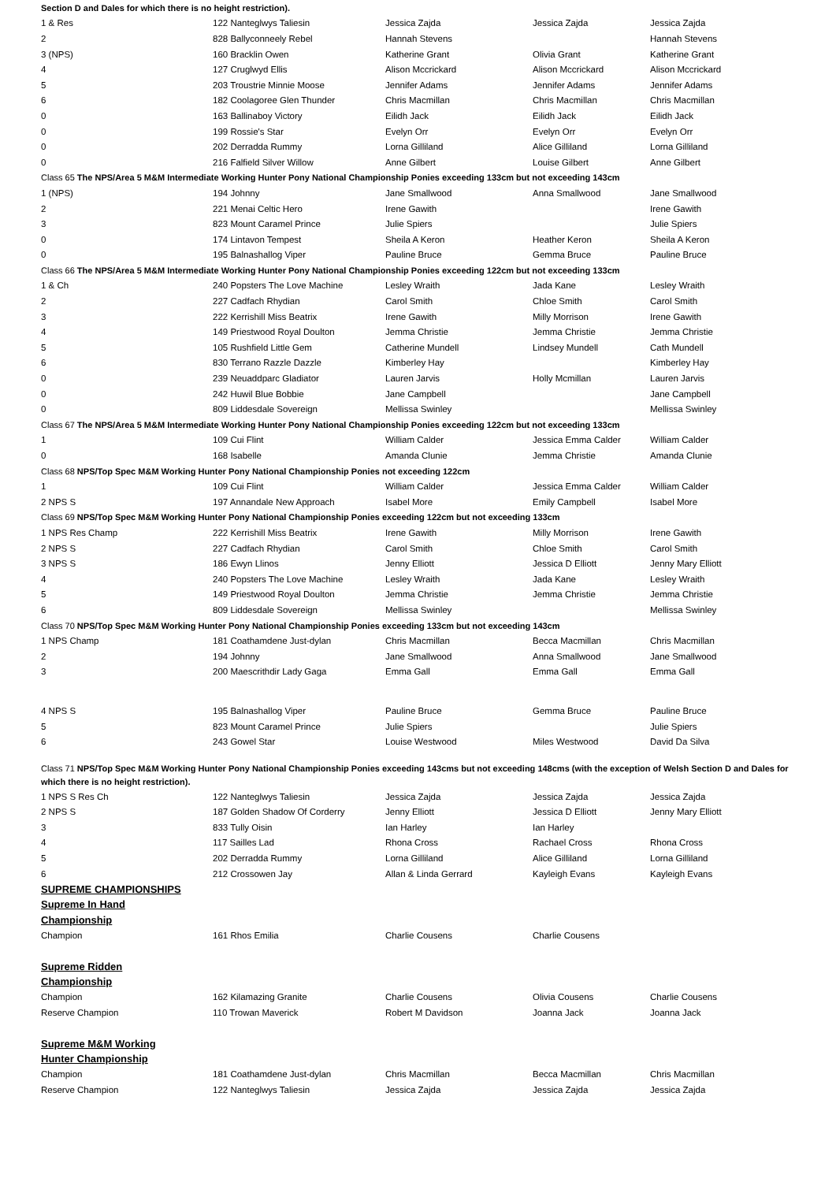| Section D and Dales for which there is no height restriction). | | | | |
| 1 & Res | 122 Nanteglwys Taliesin | Jessica Zajda | Jessica Zajda | Jessica Zajda |
| 2 | 828 Ballyconneely Rebel | Hannah Stevens | | Hannah Stevens |
| 3 (NPS) | 160 Bracklin Owen | Katherine Grant | Olivia Grant | Katherine Grant |
| 4 | 127 Cruglwyd Ellis | Alison Mccrickard | Alison Mccrickard | Alison Mccrickard |
| 5 | 203 Troustrie Minnie Moose | Jennifer Adams | Jennifer Adams | Jennifer Adams |
| 6 | 182 Coolagoree Glen Thunder | Chris Macmillan | Chris Macmillan | Chris Macmillan |
| 0 | 163 Ballinaboy Victory | Eilidh Jack | Eilidh Jack | Eilidh Jack |
| 0 | 199 Rossie's Star | Evelyn Orr | Evelyn Orr | Evelyn Orr |
| 0 | 202 Derradda Rummy | Lorna Gilliland | Alice Gilliland | Lorna Gilliland |
| 0 | 216 Falfield Silver Willow | Anne Gilbert | Louise Gilbert | Anne Gilbert |
| Class 65 The NPS/Area 5 M&M Intermediate Working Hunter Pony National Championship Ponies exceeding 133cm but not exceeding 143cm | | | | |
| 1 (NPS) | 194 Johnny | Jane Smallwood | Anna Smallwood | Jane Smallwood |
| 2 | 221 Menai Celtic Hero | Irene Gawith | | Irene Gawith |
| 3 | 823 Mount Caramel Prince | Julie Spiers | | Julie Spiers |
| 0 | 174 Lintavon Tempest | Sheila A Keron | Heather Keron | Sheila A Keron |
| 0 | 195 Balnashallog Viper | Pauline Bruce | Gemma Bruce | Pauline Bruce |
| Class 66 The NPS/Area 5 M&M Intermediate Working Hunter Pony National Championship Ponies exceeding 122cm but not exceeding 133cm | | | | |
| 1 & Ch | 240 Popsters The Love Machine | Lesley Wraith | Jada Kane | Lesley Wraith |
| 2 | 227 Cadfach Rhydian | Carol Smith | Chloe Smith | Carol Smith |
| 3 | 222 Kerrishill Miss Beatrix | Irene Gawith | Milly Morrison | Irene Gawith |
| 4 | 149 Priestwood Royal Doulton | Jemma Christie | Jemma Christie | Jemma Christie |
| 5 | 105 Rushfield Little Gem | Catherine Mundell | Lindsey Mundell | Cath Mundell |
| 6 | 830 Terrano Razzle Dazzle | Kimberley Hay | | Kimberley Hay |
| 0 | 239 Neuaddparc Gladiator | Lauren Jarvis | Holly Mcmillan | Lauren Jarvis |
| 0 | 242 Huwil Blue Bobbie | Jane Campbell | | Jane Campbell |
| 0 | 809 Liddesdale Sovereign | Mellissa Swinley | | Mellissa Swinley |
| Class 67 The NPS/Area 5 M&M Intermediate Working Hunter Pony National Championship Ponies exceeding 122cm but not exceeding 133cm | | | | |
| 1 | 109 Cui Flint | William Calder | Jessica Emma Calder | William Calder |
| 0 | 168 Isabelle | Amanda Clunie | Jemma Christie | Amanda Clunie |
| Class 68 NPS/Top Spec M&M Working Hunter Pony National Championship Ponies not exceeding 122cm | | | | |
| 1 | 109 Cui Flint | William Calder | Jessica Emma Calder | William Calder |
| 2 NPS S | 197 Annandale New Approach | Isabel More | Emily Campbell | Isabel More |
| Class 69 NPS/Top Spec M&M Working Hunter Pony National Championship Ponies exceeding 122cm but not exceeding 133cm | | | | |
| 1 NPS Res Champ | 222 Kerrishill Miss Beatrix | Irene Gawith | Milly Morrison | Irene Gawith |
| 2 NPS S | 227 Cadfach Rhydian | Carol Smith | Chloe Smith | Carol Smith |
| 3 NPS S | 186 Ewyn Llinos | Jenny Elliott | Jessica D Elliott | Jenny Mary Elliott |
| 4 | 240 Popsters The Love Machine | Lesley Wraith | Jada Kane | Lesley Wraith |
| 5 | 149 Priestwood Royal Doulton | Jemma Christie | Jemma Christie | Jemma Christie |
| 6 | 809 Liddesdale Sovereign | Mellissa Swinley | | Mellissa Swinley |
| Class 70 NPS/Top Spec M&M Working Hunter Pony National Championship Ponies exceeding 133cm but not exceeding 143cm | | | | |
| 1 NPS Champ | 181 Coathamdene Just-dylan | Chris Macmillan | Becca Macmillan | Chris Macmillan |
| 2 | 194 Johnny | Jane Smallwood | Anna Smallwood | Jane Smallwood |
| 3 | 200 Maescrithdir Lady Gaga | Emma Gall | Emma Gall | Emma Gall |
| 4 NPS S | 195 Balnashallog Viper | Pauline Bruce | Gemma Bruce | Pauline Bruce |
| 5 | 823 Mount Caramel Prince | Julie Spiers | | Julie Spiers |
| 6 | 243 Gowel Star | Louise Westwood | Miles Westwood | David Da Silva |
| Class 71 NPS/Top Spec M&M Working Hunter Pony National Championship Ponies exceeding 143cms but not exceeding 148cms (with the exception of Welsh Section D and Dales for which there is no height restriction). | | | | |
| 1 NPS S Res Ch | 122 Nanteglwys Taliesin | Jessica Zajda | Jessica Zajda | Jessica Zajda |
| 2 NPS S | 187 Golden Shadow Of Corderry | Jenny Elliott | Jessica D Elliott | Jenny Mary Elliott |
| 3 | 833 Tully Oisin | Ian Harley | Ian Harley | |
| 4 | 117 Sailles Lad | Rhona Cross | Rachael Cross | Rhona Cross |
| 5 | 202 Derradda Rummy | Lorna Gilliland | Alice Gilliland | Lorna Gilliland |
| 6 | 212 Crossowen Jay | Allan & Linda Gerrard | Kayleigh Evans | Kayleigh Evans |
| SUPREME CHAMPIONSHIPS | | | | |
| Supreme In Hand | | | | |
| Championship | | | | |
| Champion | 161 Rhos Emilia | Charlie Cousens | Charlie Cousens | |
| Supreme Ridden | | | | |
| Championship | | | | |
| Champion | 162 Kilamazing Granite | Charlie Cousens | Olivia Cousens | Charlie Cousens |
| Reserve Champion | 110 Trowan Maverick | Robert M Davidson | Joanna Jack | Joanna Jack |
| Supreme M&M Working | | | | |
| Hunter Championship | | | | |
| Champion | 181 Coathamdene Just-dylan | Chris Macmillan | Becca Macmillan | Chris Macmillan |
| Reserve Champion | 122 Nanteglwys Taliesin | Jessica Zajda | Jessica Zajda | Jessica Zajda |